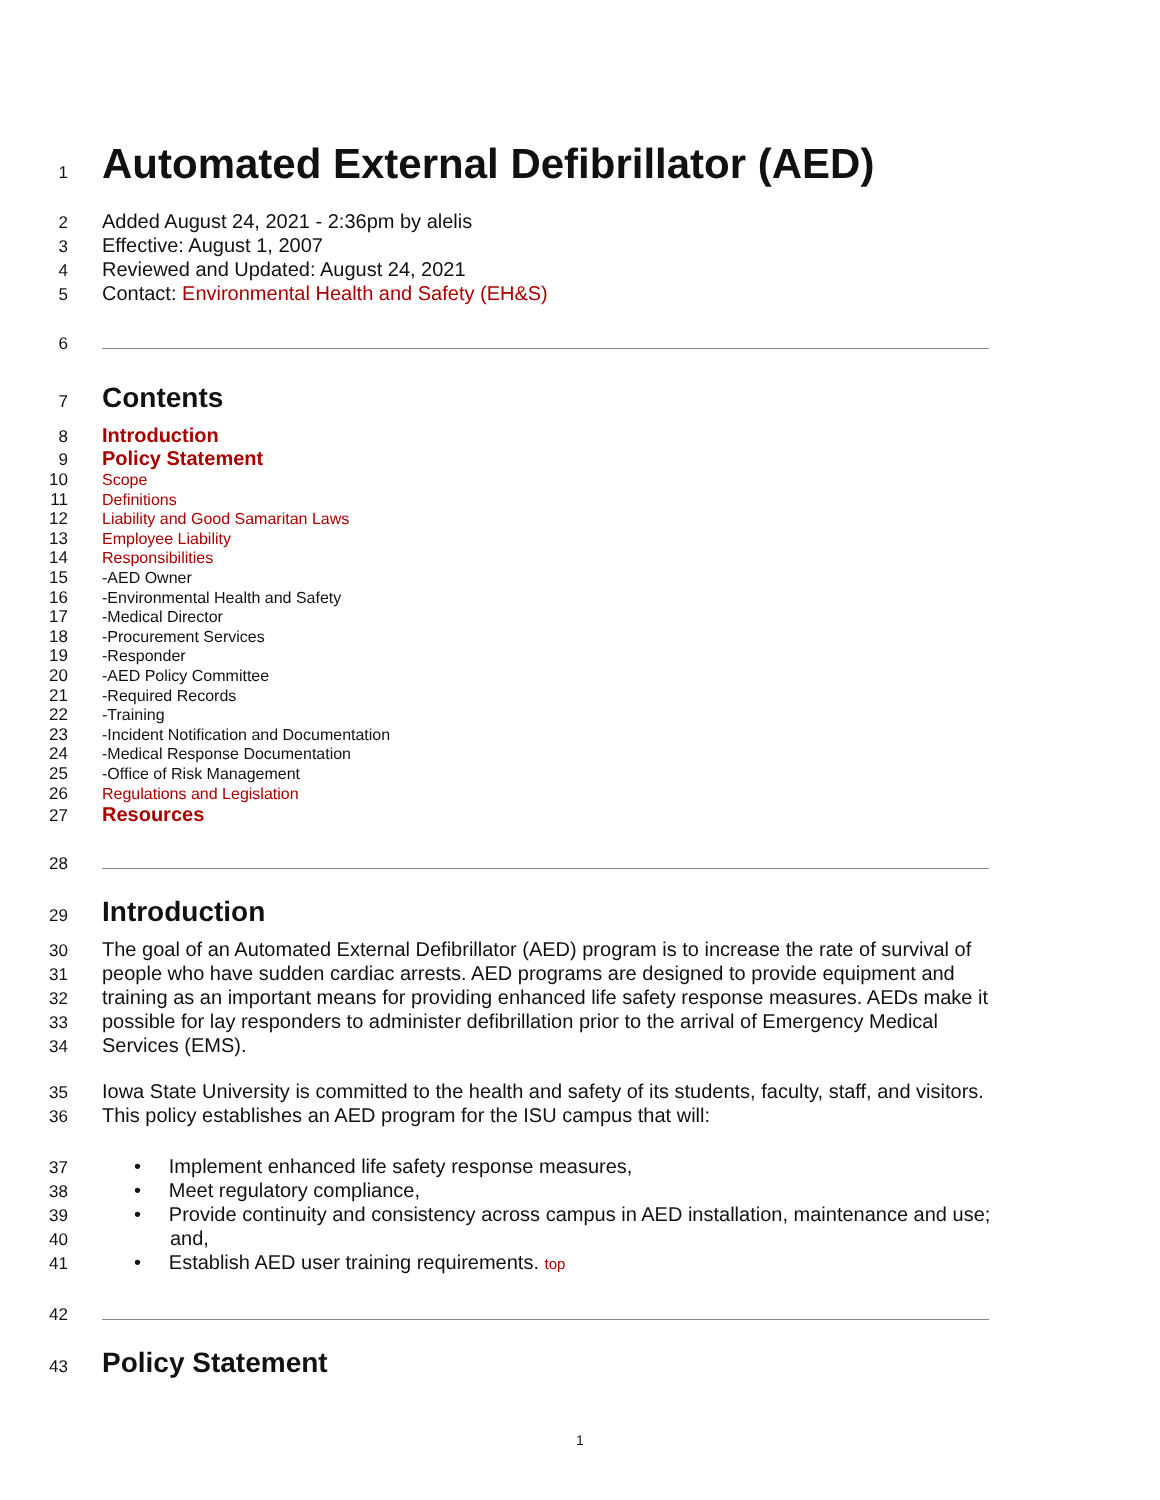1
Automated External Defibrillator (AED)
2
Added August 24, 2021 - 2:36pm by alelis
3
Effective: August 1, 2007
4
Reviewed and Updated: August 24, 2021
5
Contact: Environmental Health and Safety (EH&S)
6
7
Contents
8
Introduction
9
Policy Statement
10 Scope
11 Definitions
12 Liability and Good Samaritan Laws
13 Employee Liability
14 Responsibilities
15 -AED Owner
16 -Environmental Health and Safety
17 -Medical Director
18 -Procurement Services
19 -Responder
20 -AED Policy Committee
21 -Required Records
22 -Training
23 -Incident Notification and Documentation
24 -Medical Response Documentation
25 -Office of Risk Management
26 Regulations and Legislation
27
Resources
28
29
Introduction
30
The goal of an Automated External Defibrillator (AED) program is to increase the rate of survival of
31
people who have sudden cardiac arrests. AED programs are designed to provide equipment and
32
training as an important means for providing enhanced life safety response measures. AEDs make it
33
possible for lay responders to administer defibrillation prior to the arrival of Emergency Medical
34
Services (EMS).
35
Iowa State University is committed to the health and safety of its students, faculty, staff, and visitors.
36
This policy establishes an AED program for the ISU campus that will:
37
• Implement enhanced life safety response measures,
38
• Meet regulatory compliance,
39
• Provide continuity and consistency across campus in AED installation, maintenance and use;
40
and,
41
• Establish AED user training requirements. top
42
43
Policy Statement
1